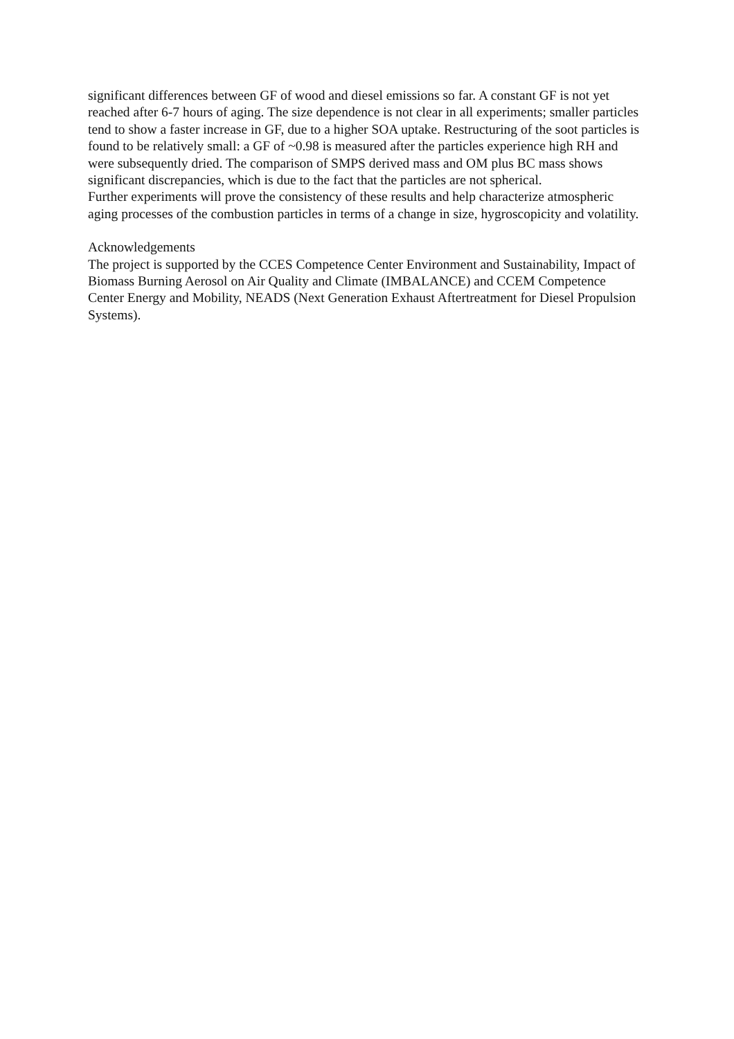significant differences between GF of wood and diesel emissions so far. A constant GF is not yet reached after 6-7 hours of aging. The size dependence is not clear in all experiments; smaller particles tend to show a faster increase in GF, due to a higher SOA uptake. Restructuring of the soot particles is found to be relatively small: a GF of ~0.98 is measured after the particles experience high RH and were subsequently dried. The comparison of SMPS derived mass and OM plus BC mass shows significant discrepancies, which is due to the fact that the particles are not spherical.
Further experiments will prove the consistency of these results and help characterize atmospheric aging processes of the combustion particles in terms of a change in size, hygroscopicity and volatility.
Acknowledgements
The project is supported by the CCES Competence Center Environment and Sustainability, Impact of Biomass Burning Aerosol on Air Quality and Climate (IMBALANCE) and CCEM Competence Center Energy and Mobility, NEADS (Next Generation Exhaust Aftertreatment for Diesel Propulsion Systems).